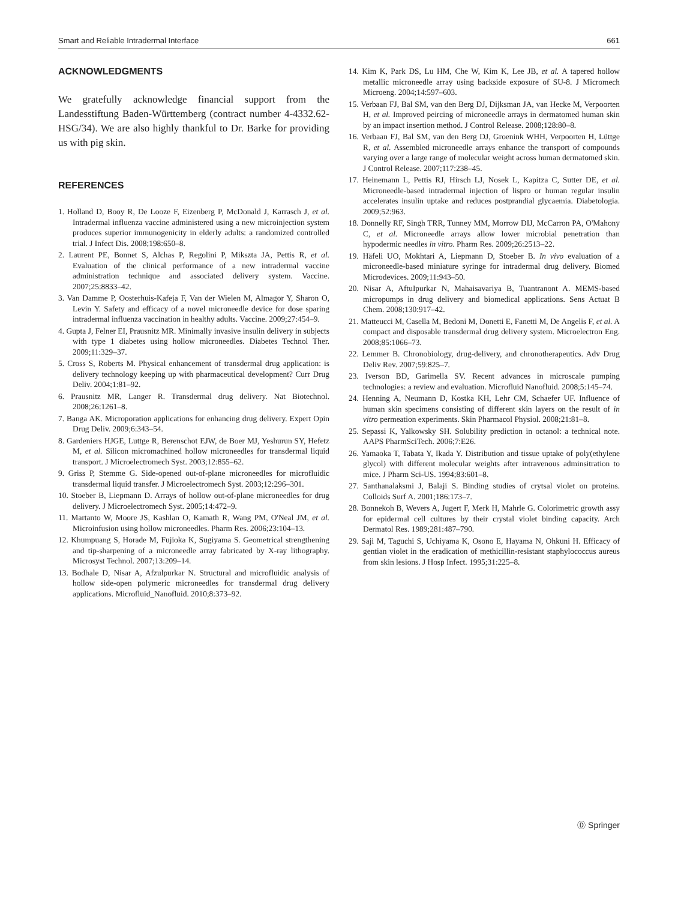Smart and Reliable Intradermal Interface 661
ACKNOWLEDGMENTS
We gratefully acknowledge financial support from the Landesstiftung Baden-Württemberg (contract number 4-4332.62-HSG/34). We are also highly thankful to Dr. Barke for providing us with pig skin.
REFERENCES
1. Holland D, Booy R, De Looze F, Eizenberg P, McDonald J, Karrasch J, et al. Intradermal influenza vaccine administered using a new microinjection system produces superior immunogenicity in elderly adults: a randomized controlled trial. J Infect Dis. 2008;198:650–8.
2. Laurent PE, Bonnet S, Alchas P, Regolini P, Mikszta JA, Pettis R, et al. Evaluation of the clinical performance of a new intradermal vaccine administration technique and associated delivery system. Vaccine. 2007;25:8833–42.
3. Van Damme P, Oosterhuis-Kafeja F, Van der Wielen M, Almagor Y, Sharon O, Levin Y. Safety and efficacy of a novel microneedle device for dose sparing intradermal influenza vaccination in healthy adults. Vaccine. 2009;27:454–9.
4. Gupta J, Felner EI, Prausnitz MR. Minimally invasive insulin delivery in subjects with type 1 diabetes using hollow microneedles. Diabetes Technol Ther. 2009;11:329–37.
5. Cross S, Roberts M. Physical enhancement of transdermal drug application: is delivery technology keeping up with pharmaceutical development? Curr Drug Deliv. 2004;1:81–92.
6. Prausnitz MR, Langer R. Transdermal drug delivery. Nat Biotechnol. 2008;26:1261–8.
7. Banga AK. Microporation applications for enhancing drug delivery. Expert Opin Drug Deliv. 2009;6:343–54.
8. Gardeniers HJGE, Luttge R, Berenschot EJW, de Boer MJ, Yeshurun SY, Hefetz M, et al. Silicon micromachined hollow microneedles for transdermal liquid transport. J Microelectromech Syst. 2003;12:855–62.
9. Griss P, Stemme G. Side-opened out-of-plane microneedles for microfluidic transdermal liquid transfer. J Microelectromech Syst. 2003;12:296–301.
10. Stoeber B, Liepmann D. Arrays of hollow out-of-plane microneedles for drug delivery. J Microelectromech Syst. 2005;14:472–9.
11. Martanto W, Moore JS, Kashlan O, Kamath R, Wang PM, O'Neal JM, et al. Microinfusion using hollow microneedles. Pharm Res. 2006;23:104–13.
12. Khumpuang S, Horade M, Fujioka K, Sugiyama S. Geometrical strengthening and tip-sharpening of a microneedle array fabricated by X-ray lithography. Microsyst Technol. 2007;13:209–14.
13. Bodhale D, Nisar A, Afzulpurkar N. Structural and microfluidic analysis of hollow side-open polymeric microneedles for transdermal drug delivery applications. Microfluid_Nanofluid. 2010;8:373–92.
14. Kim K, Park DS, Lu HM, Che W, Kim K, Lee JB, et al. A tapered hollow metallic microneedle array using backside exposure of SU-8. J Micromech Microeng. 2004;14:597–603.
15. Verbaan FJ, Bal SM, van den Berg DJ, Dijksman JA, van Hecke M, Verpoorten H, et al. Improved peircing of microneedle arrays in dermatomed human skin by an impact insertion method. J Control Release. 2008;128:80–8.
16. Verbaan FJ, Bal SM, van den Berg DJ, Groenink WHH, Verpoorten H, Lüttge R, et al. Assembled microneedle arrays enhance the transport of compounds varying over a large range of molecular weight across human dermatomed skin. J Control Release. 2007;117:238–45.
17. Heinemann L, Pettis RJ, Hirsch LJ, Nosek L, Kapitza C, Sutter DE, et al. Microneedle-based intradermal injection of lispro or human regular insulin accelerates insulin uptake and reduces postprandial glycaemia. Diabetologia. 2009;52:963.
18. Donnelly RF, Singh TRR, Tunney MM, Morrow DIJ, McCarron PA, O'Mahony C, et al. Microneedle arrays allow lower microbial penetration than hypodermic needles in vitro. Pharm Res. 2009;26:2513–22.
19. Häfeli UO, Mokhtari A, Liepmann D, Stoeber B. In vivo evaluation of a microneedle-based miniature syringe for intradermal drug delivery. Biomed Microdevices. 2009;11:943–50.
20. Nisar A, AftuIpurkar N, Mahaisavariya B, Tuantranont A. MEMS-based micropumps in drug delivery and biomedical applications. Sens Actuat B Chem. 2008;130:917–42.
21. Matteucci M, Casella M, Bedoni M, Donetti E, Fanetti M, De Angelis F, et al. A compact and disposable transdermal drug delivery system. Microelectron Eng. 2008;85:1066–73.
22. Lemmer B. Chronobiology, drug-delivery, and chronotherapeutics. Adv Drug Deliv Rev. 2007;59:825–7.
23. Iverson BD, Garimella SV. Recent advances in microscale pumping technologies: a review and evaluation. Microfluid Nanofluid. 2008;5:145–74.
24. Henning A, Neumann D, Kostka KH, Lehr CM, Schaefer UF. Influence of human skin specimens consisting of different skin layers on the result of in vitro permeation experiments. Skin Pharmacol Physiol. 2008;21:81–8.
25. Sepassi K, Yalkowsky SH. Solubility prediction in octanol: a technical note. AAPS PharmSciTech. 2006;7:E26.
26. Yamaoka T, Tabata Y, Ikada Y. Distribution and tissue uptake of poly(ethylene glycol) with different molecular weights after intravenous adminsitration to mice. J Pharm Sci-US. 1994;83:601–8.
27. Santhanalaksmi J, Balaji S. Binding studies of crytsal violet on proteins. Colloids Surf A. 2001;186:173–7.
28. Bonnekoh B, Wevers A, Jugert F, Merk H, Mahrle G. Colorimetric growth assy for epidermal cell cultures by their crystal violet binding capacity. Arch Dermatol Res. 1989;281:487–790.
29. Saji M, Taguchi S, Uchiyama K, Osono E, Hayama N, Ohkuni H. Efficacy of gentian violet in the eradication of methicillin-resistant staphylococcus aureus from skin lesions. J Hosp Infect. 1995;31:225–8.
Ⓓ Springer